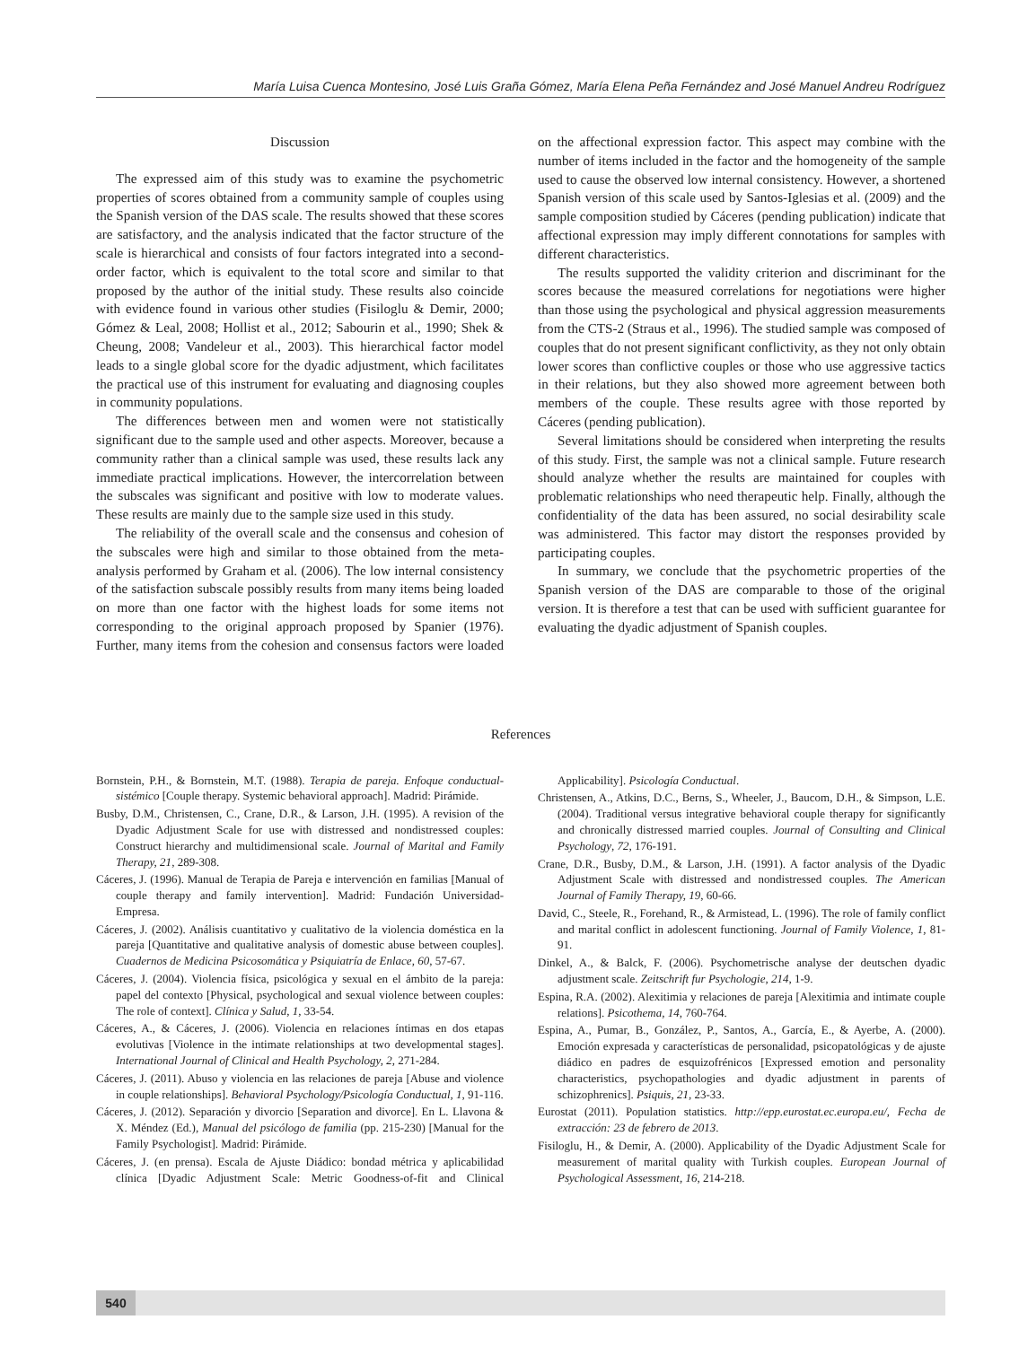María Luisa Cuenca Montesino, José Luis Graña Gómez, María Elena Peña Fernández and José Manuel Andreu Rodríguez
Discussion
The expressed aim of this study was to examine the psychometric properties of scores obtained from a community sample of couples using the Spanish version of the DAS scale. The results showed that these scores are satisfactory, and the analysis indicated that the factor structure of the scale is hierarchical and consists of four factors integrated into a second-order factor, which is equivalent to the total score and similar to that proposed by the author of the initial study. These results also coincide with evidence found in various other studies (Fisiloglu & Demir, 2000; Gómez & Leal, 2008; Hollist et al., 2012; Sabourin et al., 1990; Shek & Cheung, 2008; Vandeleur et al., 2003). This hierarchical factor model leads to a single global score for the dyadic adjustment, which facilitates the practical use of this instrument for evaluating and diagnosing couples in community populations.
The differences between men and women were not statistically significant due to the sample used and other aspects. Moreover, because a community rather than a clinical sample was used, these results lack any immediate practical implications. However, the intercorrelation between the subscales was significant and positive with low to moderate values. These results are mainly due to the sample size used in this study.
The reliability of the overall scale and the consensus and cohesion of the subscales were high and similar to those obtained from the meta-analysis performed by Graham et al. (2006). The low internal consistency of the satisfaction subscale possibly results from many items being loaded on more than one factor with the highest loads for some items not corresponding to the original approach proposed by Spanier (1976). Further, many items from the cohesion and consensus factors were loaded on the affectional expression factor. This aspect may combine with the number of items included in the factor and the homogeneity of the sample used to cause the observed low internal consistency. However, a shortened Spanish version of this scale used by Santos-Iglesias et al. (2009) and the sample composition studied by Cáceres (pending publication) indicate that affectional expression may imply different connotations for samples with different characteristics.
The results supported the validity criterion and discriminant for the scores because the measured correlations for negotiations were higher than those using the psychological and physical aggression measurements from the CTS-2 (Straus et al., 1996). The studied sample was composed of couples that do not present significant conflictivity, as they not only obtain lower scores than conflictive couples or those who use aggressive tactics in their relations, but they also showed more agreement between both members of the couple. These results agree with those reported by Cáceres (pending publication).
Several limitations should be considered when interpreting the results of this study. First, the sample was not a clinical sample. Future research should analyze whether the results are maintained for couples with problematic relationships who need therapeutic help. Finally, although the confidentiality of the data has been assured, no social desirability scale was administered. This factor may distort the responses provided by participating couples.
In summary, we conclude that the psychometric properties of the Spanish version of the DAS are comparable to those of the original version. It is therefore a test that can be used with sufficient guarantee for evaluating the dyadic adjustment of Spanish couples.
References
Bornstein, P.H., & Bornstein, M.T. (1988). Terapia de pareja. Enfoque conductual-sistémico [Couple therapy. Systemic behavioral approach]. Madrid: Pirámide.
Busby, D.M., Christensen, C., Crane, D.R., & Larson, J.H. (1995). A revision of the Dyadic Adjustment Scale for use with distressed and nondistressed couples: Construct hierarchy and multidimensional scale. Journal of Marital and Family Therapy, 21, 289-308.
Cáceres, J. (1996). Manual de Terapia de Pareja e intervención en familias [Manual of couple therapy and family intervention]. Madrid: Fundación Universidad-Empresa.
Cáceres, J. (2002). Análisis cuantitativo y cualitativo de la violencia doméstica en la pareja [Quantitative and qualitative analysis of domestic abuse between couples]. Cuadernos de Medicina Psicosomática y Psiquiatría de Enlace, 60, 57-67.
Cáceres, J. (2004). Violencia física, psicológica y sexual en el ámbito de la pareja: papel del contexto [Physical, psychological and sexual violence between couples: The role of context]. Clínica y Salud, 1, 33-54.
Cáceres, A., & Cáceres, J. (2006). Violencia en relaciones íntimas en dos etapas evolutivas [Violence in the intimate relationships at two developmental stages]. International Journal of Clinical and Health Psychology, 2, 271-284.
Cáceres, J. (2011). Abuso y violencia en las relaciones de pareja [Abuse and violence in couple relationships]. Behavioral Psychology/Psicología Conductual, 1, 91-116.
Cáceres, J. (2012). Separación y divorcio [Separation and divorce]. En L. Llavona & X. Méndez (Ed.), Manual del psicólogo de familia (pp. 215-230) [Manual for the Family Psychologist]. Madrid: Pirámide.
Cáceres, J. (en prensa). Escala de Ajuste Diádico: bondad métrica y aplicabilidad clínica [Dyadic Adjustment Scale: Metric Goodness-of-fit and Clinical Applicability]. Psicología Conductual.
Christensen, A., Atkins, D.C., Berns, S., Wheeler, J., Baucom, D.H., & Simpson, L.E. (2004). Traditional versus integrative behavioral couple therapy for significantly and chronically distressed married couples. Journal of Consulting and Clinical Psychology, 72, 176-191.
Crane, D.R., Busby, D.M., & Larson, J.H. (1991). A factor analysis of the Dyadic Adjustment Scale with distressed and nondistressed couples. The American Journal of Family Therapy, 19, 60-66.
David, C., Steele, R., Forehand, R., & Armistead, L. (1996). The role of family conflict and marital conflict in adolescent functioning. Journal of Family Violence, 1, 81-91.
Dinkel, A., & Balck, F. (2006). Psychometrische analyse der deutschen dyadic adjustment scale. Zeitschrift fur Psychologie, 214, 1-9.
Espina, R.A. (2002). Alexitimia y relaciones de pareja [Alexitimia and intimate couple relations]. Psicothema, 14, 760-764.
Espina, A., Pumar, B., González, P., Santos, A., García, E., & Ayerbe, A. (2000). Emoción expresada y características de personalidad, psicopatológicas y de ajuste diádico en padres de esquizofrénicos [Expressed emotion and personality characteristics, psychopathologies and dyadic adjustment in parents of schizophrenics]. Psiquis, 21, 23-33.
Eurostat (2011). Population statistics. http://epp.eurostat.ec.europa.eu/, Fecha de extracción: 23 de febrero de 2013.
Fisiloglu, H., & Demir, A. (2000). Applicability of the Dyadic Adjustment Scale for measurement of marital quality with Turkish couples. European Journal of Psychological Assessment, 16, 214-218.
540